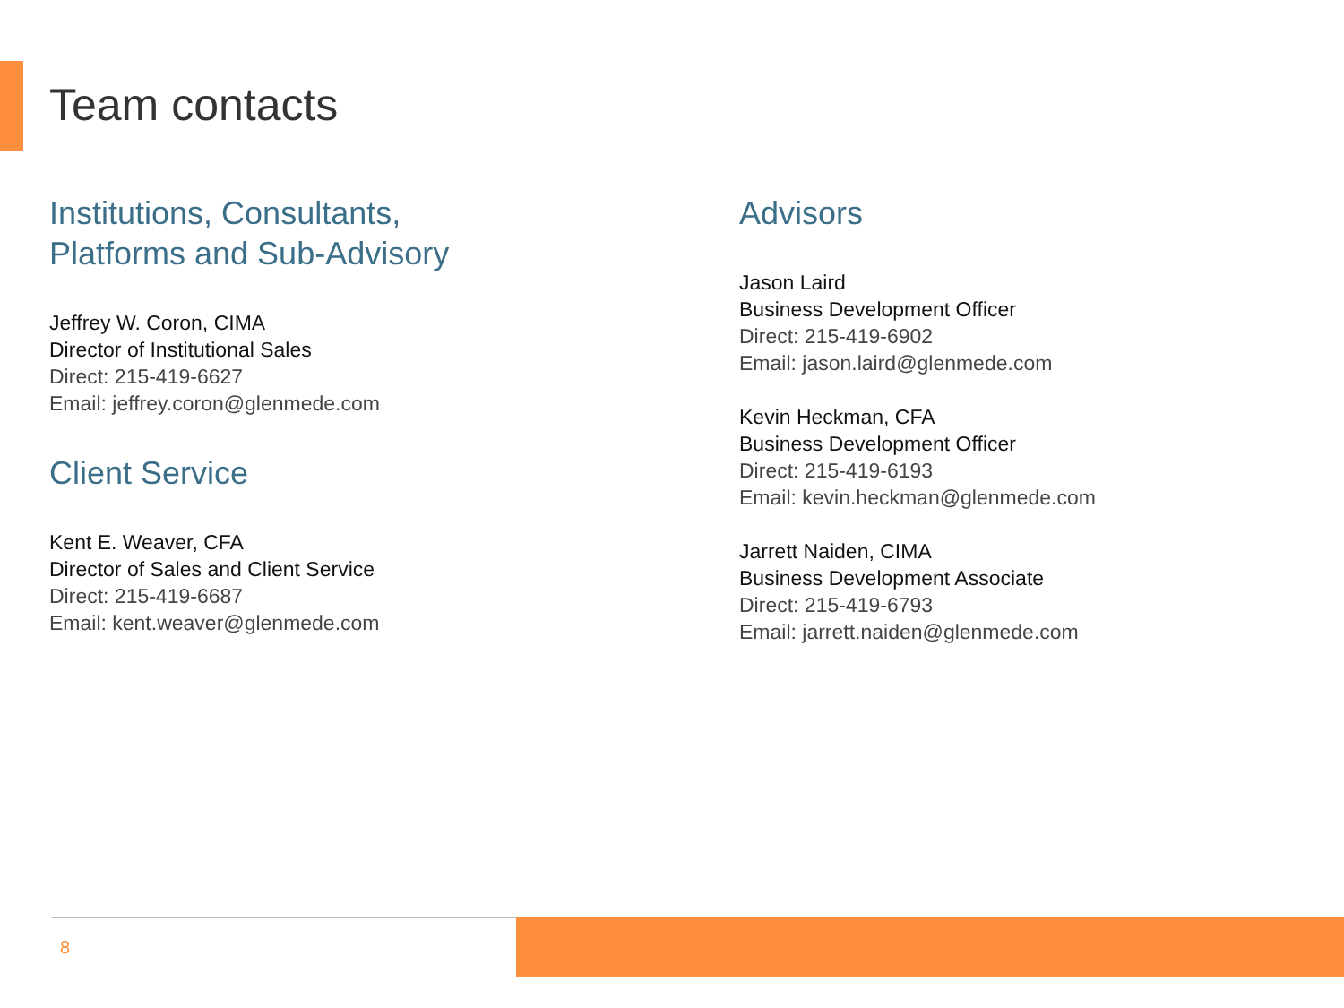Team contacts
Institutions, Consultants,
Platforms and Sub-Advisory
Jeffrey W. Coron, CIMA
Director of Institutional Sales
Direct: 215-419-6627
Email: jeffrey.coron@glenmede.com
Client Service
Kent E. Weaver, CFA
Director of Sales and Client Service
Direct: 215-419-6687
Email: kent.weaver@glenmede.com
Advisors
Jason Laird
Business Development Officer
Direct: 215-419-6902
Email: jason.laird@glenmede.com
Kevin Heckman, CFA
Business Development Officer
Direct: 215-419-6193
Email: kevin.heckman@glenmede.com
Jarrett Naiden, CIMA
Business Development Associate
Direct: 215-419-6793
Email: jarrett.naiden@glenmede.com
8